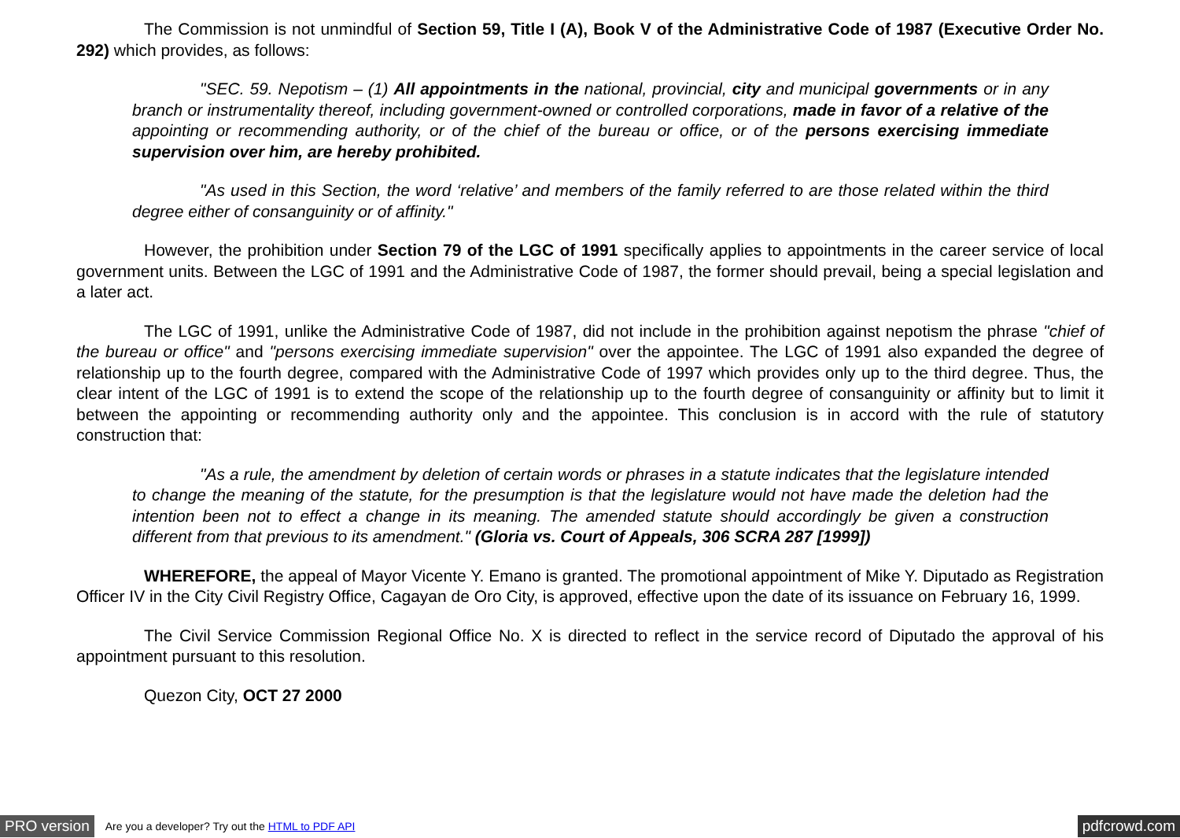The Commission is not unmindful of Section 59, Title I (A), Book V of the Administrative Code of 1987 (Executive Order No. 292) which provides, as follows:
"SEC. 59. Nepotism – (1) All appointments in the national, provincial, city and municipal governments or in any branch or instrumentality thereof, including government-owned or controlled corporations, made in favor of a relative of the appointing or recommending authority, or of the chief of the bureau or office, or of the persons exercising immediate supervision over him, are hereby prohibited.
"As used in this Section, the word ‘relative’ and members of the family referred to are those related within the third degree either of consanguinity or of affinity."
However, the prohibition under Section 79 of the LGC of 1991 specifically applies to appointments in the career service of local government units. Between the LGC of 1991 and the Administrative Code of 1987, the former should prevail, being a special legislation and a later act.
The LGC of 1991, unlike the Administrative Code of 1987, did not include in the prohibition against nepotism the phrase "chief of the bureau or office" and "persons exercising immediate supervision" over the appointee. The LGC of 1991 also expanded the degree of relationship up to the fourth degree, compared with the Administrative Code of 1997 which provides only up to the third degree. Thus, the clear intent of the LGC of 1991 is to extend the scope of the relationship up to the fourth degree of consanguinity or affinity but to limit it between the appointing or recommending authority only and the appointee. This conclusion is in accord with the rule of statutory construction that:
"As a rule, the amendment by deletion of certain words or phrases in a statute indicates that the legislature intended to change the meaning of the statute, for the presumption is that the legislature would not have made the deletion had the intention been not to effect a change in its meaning. The amended statute should accordingly be given a construction different from that previous to its amendment." (Gloria vs. Court of Appeals, 306 SCRA 287 [1999])
WHEREFORE, the appeal of Mayor Vicente Y. Emano is granted. The promotional appointment of Mike Y. Diputado as Registration Officer IV in the City Civil Registry Office, Cagayan de Oro City, is approved, effective upon the date of its issuance on February 16, 1999.
The Civil Service Commission Regional Office No. X is directed to reflect in the service record of Diputado the approval of his appointment pursuant to this resolution.
Quezon City, OCT 27 2000
PRO version Are you a developer? Try out the HTML to PDF API pdfcrowd.com